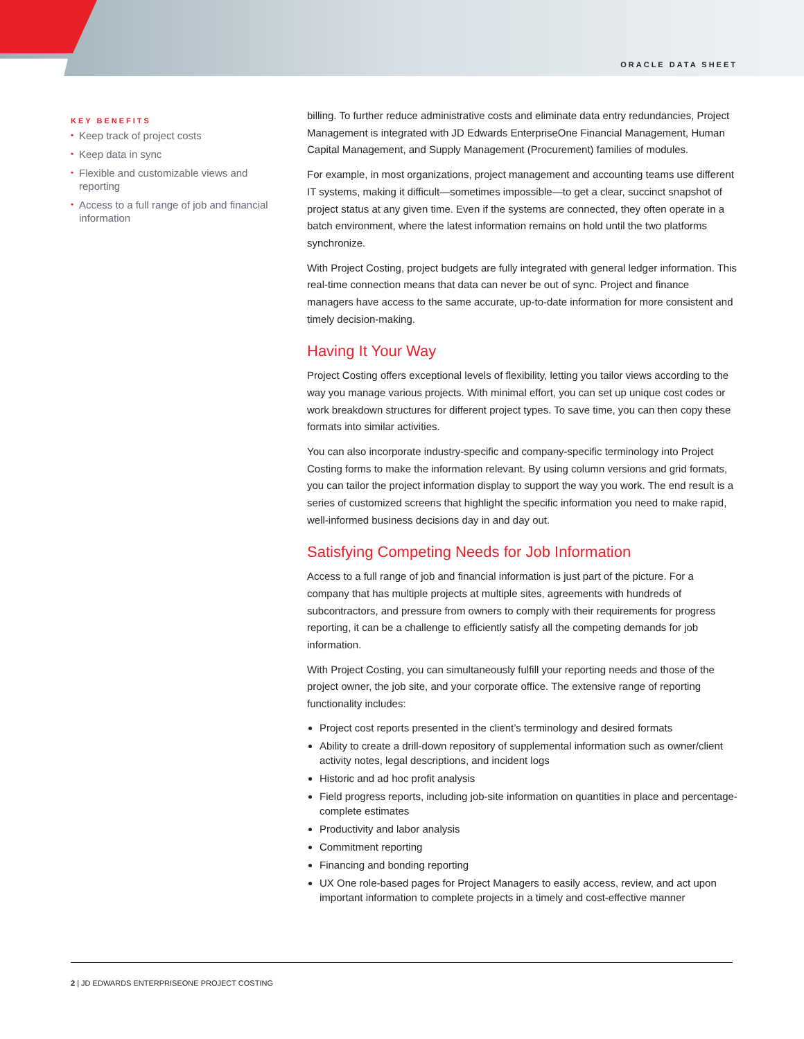ORACLE DATA SHEET
KEY BENEFITS
• Keep track of project costs
• Keep data in sync
• Flexible and customizable views and reporting
• Access to a full range of job and financial information
billing. To further reduce administrative costs and eliminate data entry redundancies, Project Management is integrated with JD Edwards EnterpriseOne Financial Management, Human Capital Management, and Supply Management (Procurement) families of modules.
For example, in most organizations, project management and accounting teams use different IT systems, making it difficult—sometimes impossible—to get a clear, succinct snapshot of project status at any given time. Even if the systems are connected, they often operate in a batch environment, where the latest information remains on hold until the two platforms synchronize.
With Project Costing, project budgets are fully integrated with general ledger information. This real-time connection means that data can never be out of sync. Project and finance managers have access to the same accurate, up-to-date information for more consistent and timely decision-making.
Having It Your Way
Project Costing offers exceptional levels of flexibility, letting you tailor views according to the way you manage various projects. With minimal effort, you can set up unique cost codes or work breakdown structures for different project types. To save time, you can then copy these formats into similar activities.
You can also incorporate industry-specific and company-specific terminology into Project Costing forms to make the information relevant. By using column versions and grid formats, you can tailor the project information display to support the way you work. The end result is a series of customized screens that highlight the specific information you need to make rapid, well-informed business decisions day in and day out.
Satisfying Competing Needs for Job Information
Access to a full range of job and financial information is just part of the picture. For a company that has multiple projects at multiple sites, agreements with hundreds of subcontractors, and pressure from owners to comply with their requirements for progress reporting, it can be a challenge to efficiently satisfy all the competing demands for job information.
With Project Costing, you can simultaneously fulfill your reporting needs and those of the project owner, the job site, and your corporate office. The extensive range of reporting functionality includes:
Project cost reports presented in the client’s terminology and desired formats
Ability to create a drill-down repository of supplemental information such as owner/client activity notes, legal descriptions, and incident logs
Historic and ad hoc profit analysis
Field progress reports, including job-site information on quantities in place and percentage-complete estimates
Productivity and labor analysis
Commitment reporting
Financing and bonding reporting
UX One role-based pages for Project Managers to easily access, review, and act upon important information to complete projects in a timely and cost-effective manner
2 | JD EDWARDS ENTERPRISEONE PROJECT COSTING